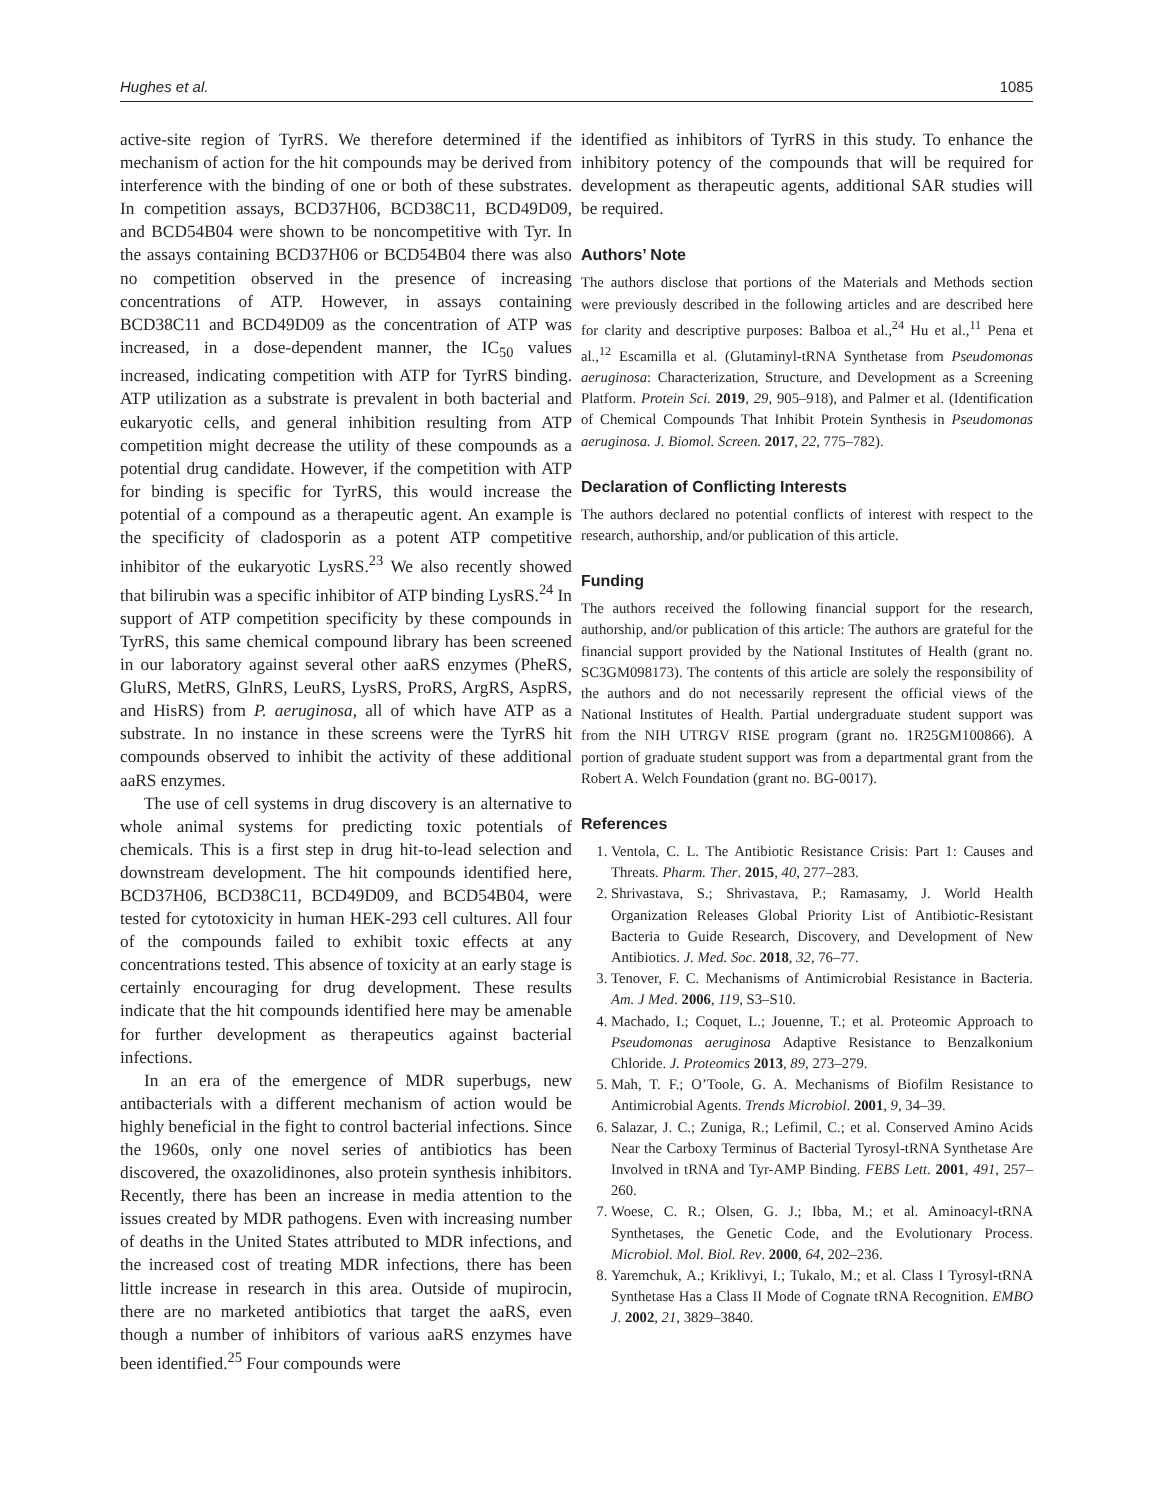Hughes et al. 1085
active-site region of TyrRS. We therefore determined if the mechanism of action for the hit compounds may be derived from interference with the binding of one or both of these substrates. In competition assays, BCD37H06, BCD38C11, BCD49D09, and BCD54B04 were shown to be noncompetitive with Tyr. In the assays containing BCD37H06 or BCD54B04 there was also no competition observed in the presence of increasing concentrations of ATP. However, in assays containing BCD38C11 and BCD49D09 as the concentration of ATP was increased, in a dose-dependent manner, the IC<sub>50</sub> values increased, indicating competition with ATP for TyrRS binding. ATP utilization as a substrate is prevalent in both bacterial and eukaryotic cells, and general inhibition resulting from ATP competition might decrease the utility of these compounds as a potential drug candidate. However, if the competition with ATP for binding is specific for TyrRS, this would increase the potential of a compound as a therapeutic agent. An example is the specificity of cladosporin as a potent ATP competitive inhibitor of the eukaryotic LysRS.<sup>23</sup> We also recently showed that bilirubin was a specific inhibitor of ATP binding LysRS.<sup>24</sup> In support of ATP competition specificity by these compounds in TyrRS, this same chemical compound library has been screened in our laboratory against several other aaRS enzymes (PheRS, GluRS, MetRS, GlnRS, LeuRS, LysRS, ProRS, ArgRS, AspRS, and HisRS) from P. aeruginosa, all of which have ATP as a substrate. In no instance in these screens were the TyrRS hit compounds observed to inhibit the activity of these additional aaRS enzymes.
The use of cell systems in drug discovery is an alternative to whole animal systems for predicting toxic potentials of chemicals. This is a first step in drug hit-to-lead selection and downstream development. The hit compounds identified here, BCD37H06, BCD38C11, BCD49D09, and BCD54B04, were tested for cytotoxicity in human HEK-293 cell cultures. All four of the compounds failed to exhibit toxic effects at any concentrations tested. This absence of toxicity at an early stage is certainly encouraging for drug development. These results indicate that the hit compounds identified here may be amenable for further development as therapeutics against bacterial infections.
In an era of the emergence of MDR superbugs, new antibacterials with a different mechanism of action would be highly beneficial in the fight to control bacterial infections. Since the 1960s, only one novel series of antibiotics has been discovered, the oxazolidinones, also protein synthesis inhibitors. Recently, there has been an increase in media attention to the issues created by MDR pathogens. Even with increasing number of deaths in the United States attributed to MDR infections, and the increased cost of treating MDR infections, there has been little increase in research in this area. Outside of mupirocin, there are no marketed antibiotics that target the aaRS, even though a number of inhibitors of various aaRS enzymes have been identified.<sup>25</sup> Four compounds were
identified as inhibitors of TyrRS in this study. To enhance the inhibitory potency of the compounds that will be required for development as therapeutic agents, additional SAR studies will be required.
Authors’ Note
The authors disclose that portions of the Materials and Methods section were previously described in the following articles and are described here for clarity and descriptive purposes: Balboa et al.,<sup>24</sup> Hu et al.,<sup>11</sup> Pena et al.,<sup>12</sup> Escamilla et al. (Glutaminyl-tRNA Synthetase from Pseudomonas aeruginosa: Characterization, Structure, and Development as a Screening Platform. Protein Sci. 2019, 29, 905–918), and Palmer et al. (Identification of Chemical Compounds That Inhibit Protein Synthesis in Pseudomonas aeruginosa. J. Biomol. Screen. 2017, 22, 775–782).
Declaration of Conflicting Interests
The authors declared no potential conflicts of interest with respect to the research, authorship, and/or publication of this article.
Funding
The authors received the following financial support for the research, authorship, and/or publication of this article: The authors are grateful for the financial support provided by the National Institutes of Health (grant no. SC3GM098173). The contents of this article are solely the responsibility of the authors and do not necessarily represent the official views of the National Institutes of Health. Partial undergraduate student support was from the NIH UTRGV RISE program (grant no. 1R25GM100866). A portion of graduate student support was from a departmental grant from the Robert A. Welch Foundation (grant no. BG-0017).
References
1. Ventola, C. L. The Antibiotic Resistance Crisis: Part 1: Causes and Threats. Pharm. Ther. 2015, 40, 277–283.
2. Shrivastava, S.; Shrivastava, P.; Ramasamy, J. World Health Organization Releases Global Priority List of Antibiotic-Resistant Bacteria to Guide Research, Discovery, and Development of New Antibiotics. J. Med. Soc. 2018, 32, 76–77.
3. Tenover, F. C. Mechanisms of Antimicrobial Resistance in Bacteria. Am. J Med. 2006, 119, S3–S10.
4. Machado, I.; Coquet, L.; Jouenne, T.; et al. Proteomic Approach to Pseudomonas aeruginosa Adaptive Resistance to Benzalkonium Chloride. J. Proteomics 2013, 89, 273–279.
5. Mah, T. F.; O’Toole, G. A. Mechanisms of Biofilm Resistance to Antimicrobial Agents. Trends Microbiol. 2001, 9, 34–39.
6. Salazar, J. C.; Zuniga, R.; Lefimil, C.; et al. Conserved Amino Acids Near the Carboxy Terminus of Bacterial Tyrosyl-tRNA Synthetase Are Involved in tRNA and Tyr-AMP Binding. FEBS Lett. 2001, 491, 257–260.
7. Woese, C. R.; Olsen, G. J.; Ibba, M.; et al. Aminoacyl-tRNA Synthetases, the Genetic Code, and the Evolutionary Process. Microbiol. Mol. Biol. Rev. 2000, 64, 202–236.
8. Yaremchuk, A.; Kriklivyi, I.; Tukalo, M.; et al. Class I Tyrosyl-tRNA Synthetase Has a Class II Mode of Cognate tRNA Recognition. EMBO J. 2002, 21, 3829–3840.